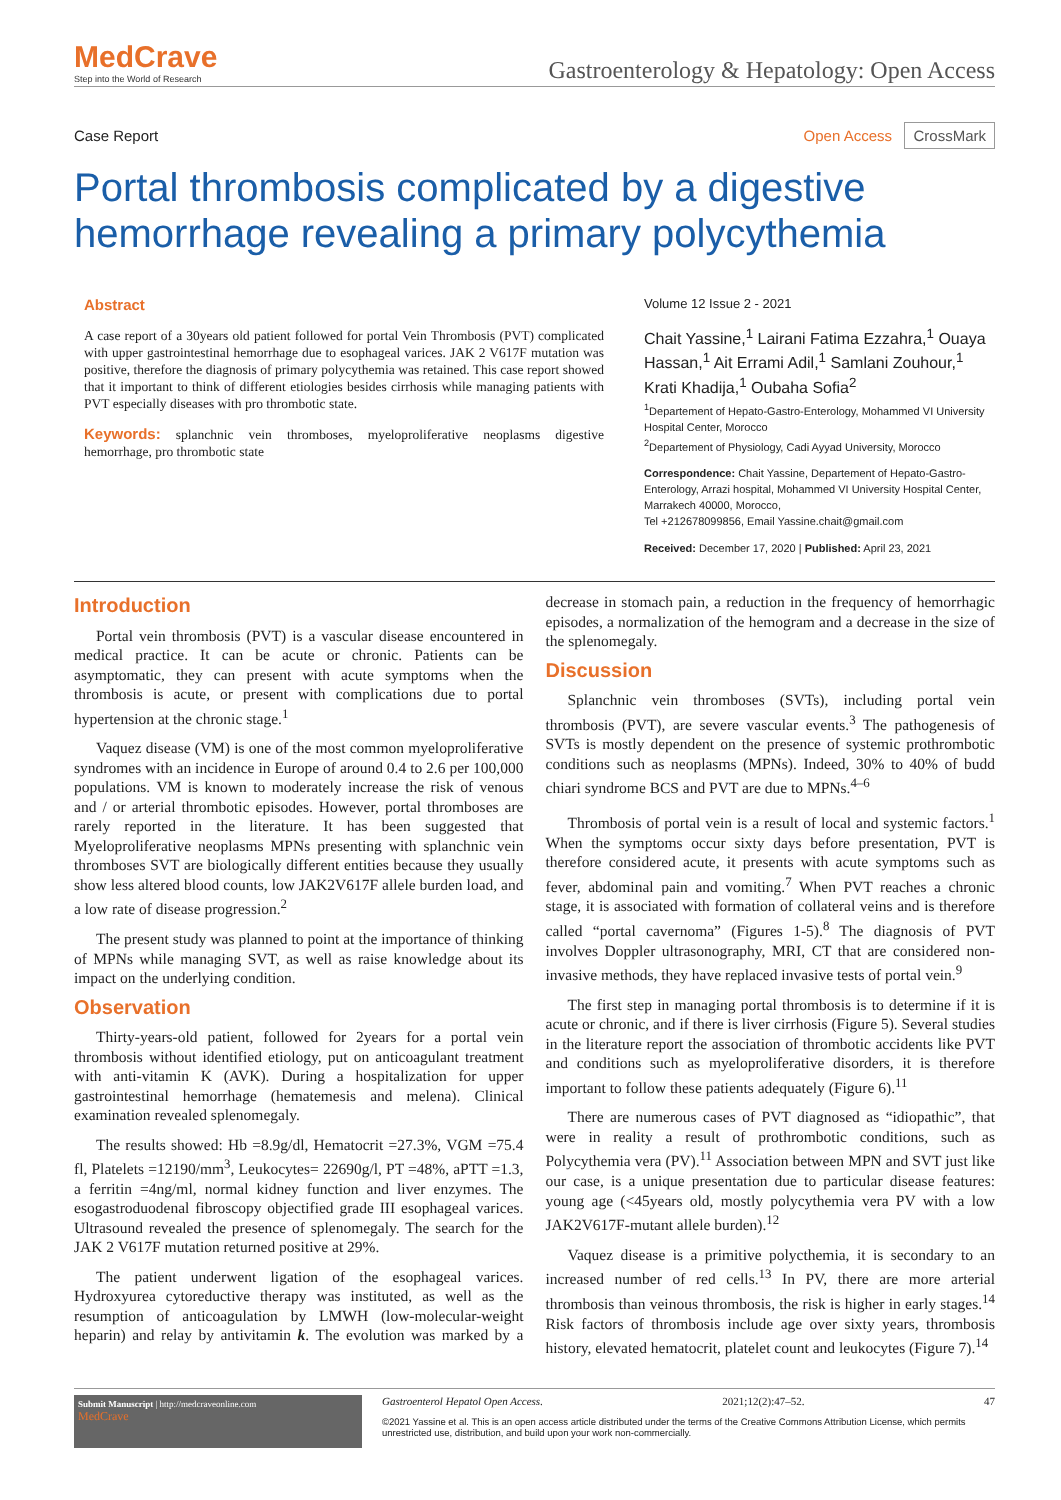MedCrave
Step into the World of Research
Gastroenterology & Hepatology: Open Access
Case Report Open Access CrossMark
Portal thrombosis complicated by a digestive hemorrhage revealing a primary polycythemia
Abstract
A case report of a 30years old patient followed for portal Vein Thrombosis (PVT) complicated with upper gastrointestinal hemorrhage due to esophageal varices. JAK 2 V617F mutation was positive, therefore the diagnosis of primary polycythemia was retained. This case report showed that it important to think of different etiologies besides cirrhosis while managing patients with PVT especially diseases with pro thrombotic state.
Keywords: splanchnic vein thromboses, myeloproliferative neoplasms digestive hemorrhage, pro thrombotic state
Volume 12 Issue 2 - 2021
Chait Yassine,<sup>1</sup> Lairani Fatima Ezzahra,<sup>1</sup> Ouaya Hassan,<sup>1</sup> Ait Errami Adil,<sup>1</sup> Samlani Zouhour,<sup>1</sup> Krati Khadija,<sup>1</sup> Oubaha Sofia<sup>2</sup>
<sup>1</sup> Departement of Hepato-Gastro-Enterology, Mohammed VI University Hospital Center, Morocco
<sup>2</sup> Departement of Physiology, Cadi Ayyad University, Morocco
Correspondence: Chait Yassine, Departement of Hepato-Gastro-Enterology, Arrazi hospital, Mohammed VI University Hospital Center, Marrakech 40000, Morocco,
Tel +212678099856, Email Yassine.chait@gmail.com
Received: December 17, 2020 | Published: April 23, 2021
Introduction
Portal vein thrombosis (PVT) is a vascular disease encountered in medical practice. It can be acute or chronic. Patients can be asymptomatic, they can present with acute symptoms when the thrombosis is acute, or present with complications due to portal hypertension at the chronic stage.<sup>1</sup>
Vaquez disease (VM) is one of the most common myeloproliferative syndromes with an incidence in Europe of around 0.4 to 2.6 per 100,000 populations. VM is known to moderately increase the risk of venous and / or arterial thrombotic episodes. However, portal thromboses are rarely reported in the literature. It has been suggested that Myeloproliferative neoplasms MPNs presenting with splanchnic vein thromboses SVT are biologically different entities because they usually show less altered blood counts, low JAK2V617F allele burden load, and a low rate of disease progression.<sup>2</sup>
The present study was planned to point at the importance of thinking of MPNs while managing SVT, as well as raise knowledge about its impact on the underlying condition.
Observation
Thirty-years-old patient, followed for 2years for a portal vein thrombosis without identified etiology, put on anticoagulant treatment with anti-vitamin K (AVK). During a hospitalization for upper gastrointestinal hemorrhage (hematemesis and melena). Clinical examination revealed splenomegaly.
The results showed: Hb =8.9g/dl, Hematocrit =27.3%, VGM =75.4 fl, Platelets =12190/mm<sup>3</sup>, Leukocytes= 22690g/l, PT =48%, aPTT =1.3, a ferritin =4ng/ml, normal kidney function and liver enzymes. The esogastroduodenal fibroscopy objectified grade III esophageal varices. Ultrasound revealed the presence of splenomegaly. The search for the JAK 2 V617F mutation returned positive at 29%.
The patient underwent ligation of the esophageal varices. Hydroxyurea cytoreductive therapy was instituted, as well as the resumption of anticoagulation by LMWH (low-molecular-weight heparin) and relay by antivitamin k. The evolution was marked by a decrease in stomach pain, a reduction in the frequency of hemorrhagic episodes, a normalization of the hemogram and a decrease in the size of the splenomegaly.
Discussion
Splanchnic vein thromboses (SVTs), including portal vein thrombosis (PVT), are severe vascular events.<sup>3</sup> The pathogenesis of SVTs is mostly dependent on the presence of systemic prothrombotic conditions such as neoplasms (MPNs). Indeed, 30% to 40% of budd chiari syndrome BCS and PVT are due to MPNs.<sup>4–6</sup>
Thrombosis of portal vein is a result of local and systemic factors.<sup>1</sup> When the symptoms occur sixty days before presentation, PVT is therefore considered acute, it presents with acute symptoms such as fever, abdominal pain and vomiting.<sup>7</sup> When PVT reaches a chronic stage, it is associated with formation of collateral veins and is therefore called “portal cavernoma” (Figures 1-5).<sup>8</sup> The diagnosis of PVT involves Doppler ultrasonography, MRI, CT that are considered non-invasive methods, they have replaced invasive tests of portal vein.<sup>9</sup>
The first step in managing portal thrombosis is to determine if it is acute or chronic, and if there is liver cirrhosis (Figure 5). Several studies in the literature report the association of thrombotic accidents like PVT and conditions such as myeloproliferative disorders, it is therefore important to follow these patients adequately (Figure 6).<sup>11</sup>
There are numerous cases of PVT diagnosed as “idiopathic”, that were in reality a result of prothrombotic conditions, such as Polycythemia vera (PV).<sup>11</sup> Association between MPN and SVT just like our case, is a unique presentation due to particular disease features: young age (<45years old, mostly polycythemia vera PV with a low JAK2V617F-mutant allele burden).<sup>12</sup>
Vaquez disease is a primitive polycthemia, it is secondary to an increased number of red cells.<sup>13</sup> In PV, there are more arterial thrombosis than veinous thrombosis, the risk is higher in early stages.<sup>14</sup> Risk factors of thrombosis include age over sixty years, thrombosis history, elevated hematocrit, platelet count and leukocytes (Figure 7).<sup>14</sup>
Submit Manuscript | http://medcraveonline.com
MedCrave
Gastroenterol Hepatol Open Access. 2021;12(2):47‒52. 47
©2021 Yassine et al. This is an open access article distributed under the terms of the Creative Commons Attribution License, which permits unrestricted use, distribution, and build upon your work non-commercially.